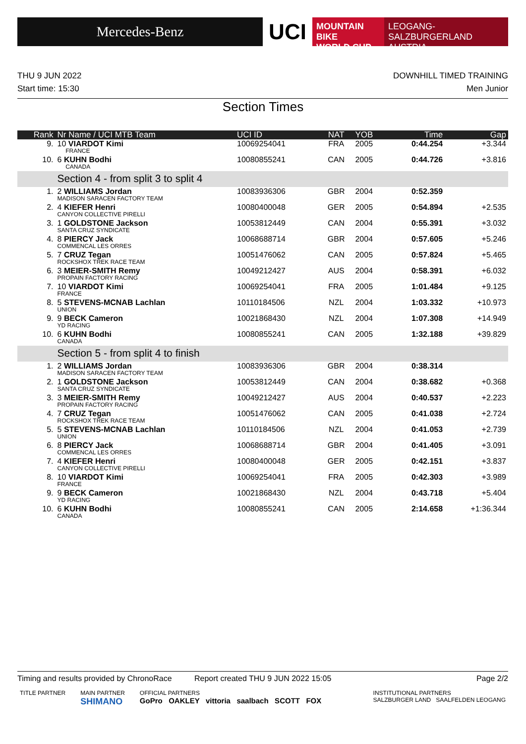Mercedes-Benz
UCI
MOUNTAIN BIKE
WORLD CUP
LEOGANG-SALZBURGERLAND
AUSTRIA
THU 9 JUN 2022 DOWNHILL TIMED TRAINING
Start time: 15:30 Men Junior
Section Times
| Rank | Nr Name / UCI MTB Team | UCI ID | NAT | YOB | Time | Gap |
| --- | --- | --- | --- | --- | --- | --- |
| 9. | 10 VIARDOT Kimi FRANCE | 10069254041 | FRA | 2005 | 0:44.254 | +3.344 |
| 10. | 6 KUHN Bodhi CANADA | 10080855241 | CAN | 2005 | 0:44.726 | +3.816 |
| | Section 4 - from split 3 to split 4 | | | | | |
| 1. | 2 WILLIAMS Jordan MADISON SARACEN FACTORY TEAM | 10083936306 | GBR | 2004 | 0:52.359 | |
| 2. | 4 KIEFER Henri CANYON COLLECTIVE PIRELLI | 10080400048 | GER | 2005 | 0:54.894 | +2.535 |
| 3. | 1 GOLDSTONE Jackson SANTA CRUZ SYNDICATE | 10053812449 | CAN | 2004 | 0:55.391 | +3.032 |
| 4. | 8 PIERCY Jack COMMENCAL LES ORRES | 10068688714 | GBR | 2004 | 0:57.605 | +5.246 |
| 5. | 7 CRUZ Tegan ROCKSHOX TREK RACE TEAM | 10051476062 | CAN | 2005 | 0:57.824 | +5.465 |
| 6. | 3 MEIER-SMITH Remy PROPAIN FACTORY RACING | 10049212427 | AUS | 2004 | 0:58.391 | +6.032 |
| 7. | 10 VIARDOT Kimi FRANCE | 10069254041 | FRA | 2005 | 1:01.484 | +9.125 |
| 8. | 5 STEVENS-MCNAB Lachlan UNION | 10110184506 | NZL | 2004 | 1:03.332 | +10.973 |
| 9. | 9 BECK Cameron YD RACING | 10021868430 | NZL | 2004 | 1:07.308 | +14.949 |
| 10. | 6 KUHN Bodhi CANADA | 10080855241 | CAN | 2005 | 1:32.188 | +39.829 |
| | Section 5 - from split 4 to finish | | | | | |
| 1. | 2 WILLIAMS Jordan MADISON SARACEN FACTORY TEAM | 10083936306 | GBR | 2004 | 0:38.314 | |
| 2. | 1 GOLDSTONE Jackson SANTA CRUZ SYNDICATE | 10053812449 | CAN | 2004 | 0:38.682 | +0.368 |
| 3. | 3 MEIER-SMITH Remy PROPAIN FACTORY RACING | 10049212427 | AUS | 2004 | 0:40.537 | +2.223 |
| 4. | 7 CRUZ Tegan ROCKSHOX TREK RACE TEAM | 10051476062 | CAN | 2005 | 0:41.038 | +2.724 |
| 5. | 5 STEVENS-MCNAB Lachlan UNION | 10110184506 | NZL | 2004 | 0:41.053 | +2.739 |
| 6. | 8 PIERCY Jack COMMENCAL LES ORRES | 10068688714 | GBR | 2004 | 0:41.405 | +3.091 |
| 7. | 4 KIEFER Henri CANYON COLLECTIVE PIRELLI | 10080400048 | GER | 2005 | 0:42.151 | +3.837 |
| 8. | 10 VIARDOT Kimi FRANCE | 10069254041 | FRA | 2005 | 0:42.303 | +3.989 |
| 9. | 9 BECK Cameron YD RACING | 10021868430 | NZL | 2004 | 0:43.718 | +5.404 |
| 10. | 6 KUHN Bodhi CANADA | 10080855241 | CAN | 2005 | 2:14.658 | +1:36.344 |
Timing and results provided by ChronoRace Report created THU 9 JUN 2022 15:05 Page 2/2
TITLE PARTNER MAIN PARTNER
SHIMANO OFFICIAL PARTNERS
GoPro OAKLEY vittoria saalbach SCOTT FOX INSTITUTIONAL PARTNERS
SALZBURGER LAND SAALFELDEN LEOGANG